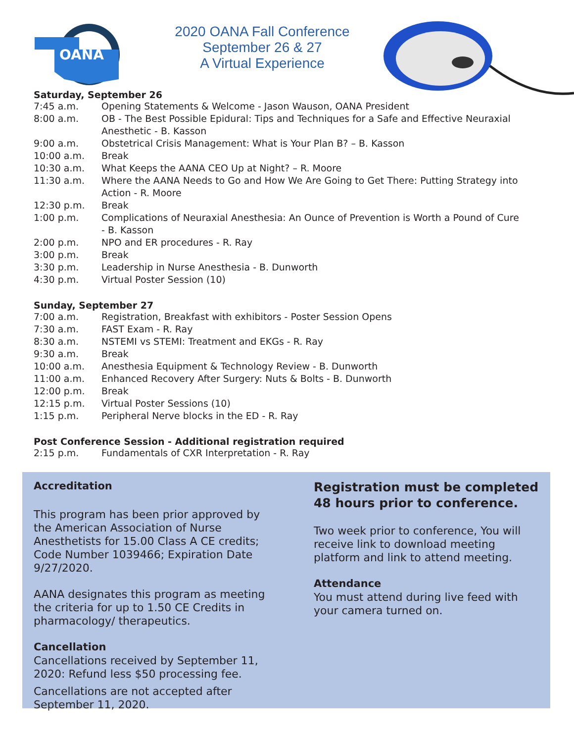OANA
2020 OANA Fall Conference
September 26 & 27
A Virtual Experience
Saturday, September 26
| 7:45 a.m. | Opening Statements & Welcome - Jason Wauson, OANA President |
| 8:00 a.m. | OB - The Best Possible Epidural: Tips and Techniques for a Safe and Effective Neuraxial Anesthetic - B. Kasson |
| 9:00 a.m. | Obstetrical Crisis Management: What is Your Plan B? – B. Kasson |
| 10:00 a.m. | Break |
| 10:30 a.m. | What Keeps the AANA CEO Up at Night? – R. Moore |
| 11:30 a.m. | Where the AANA Needs to Go and How We Are Going to Get There: Putting Strategy into Action - R. Moore |
| 12:30 p.m. | Break |
| 1:00 p.m. | Complications of Neuraxial Anesthesia: An Ounce of Prevention is Worth a Pound of Cure - B. Kasson |
| 2:00 p.m. | NPO and ER procedures - R. Ray |
| 3:00 p.m. | Break |
| 3:30 p.m. | Leadership in Nurse Anesthesia - B. Dunworth |
| 4:30 p.m. | Virtual Poster Session (10) |
Sunday, September 27
| 7:00 a.m. | Registration, Breakfast with exhibitors - Poster Session Opens |
| 7:30 a.m. | FAST Exam - R. Ray |
| 8:30 a.m. | NSTEMI vs STEMI: Treatment and EKGs - R. Ray |
| 9:30 a.m. | Break |
| 10:00 a.m. | Anesthesia Equipment & Technology Review - B. Dunworth |
| 11:00 a.m. | Enhanced Recovery After Surgery: Nuts & Bolts - B. Dunworth |
| 12:00 p.m. | Break |
| 12:15 p.m. | Virtual Poster Sessions (10) |
| 1:15 p.m. | Peripheral Nerve blocks in the ED - R. Ray |
Post Conference Session - Additional registration required
| 2:15 p.m. | Fundamentals of CXR Interpretation - R. Ray |
Accreditation
This program has been prior approved by the American Association of Nurse Anesthetists for 15.00 Class A CE credits; Code Number 1039466; Expiration Date 9/27/2020.
AANA designates this program as meeting the criteria for up to 1.50 CE Credits in pharmacology/ therapeutics.
Cancellation
Cancellations received by September 11, 2020: Refund less $50 processing fee.
Cancellations are not accepted after September 11, 2020.
Registration must be completed 48 hours prior to conference.
Two week prior to conference, You will receive link to download meeting platform and link to attend meeting.
Attendance
You must attend during live feed with your camera turned on.